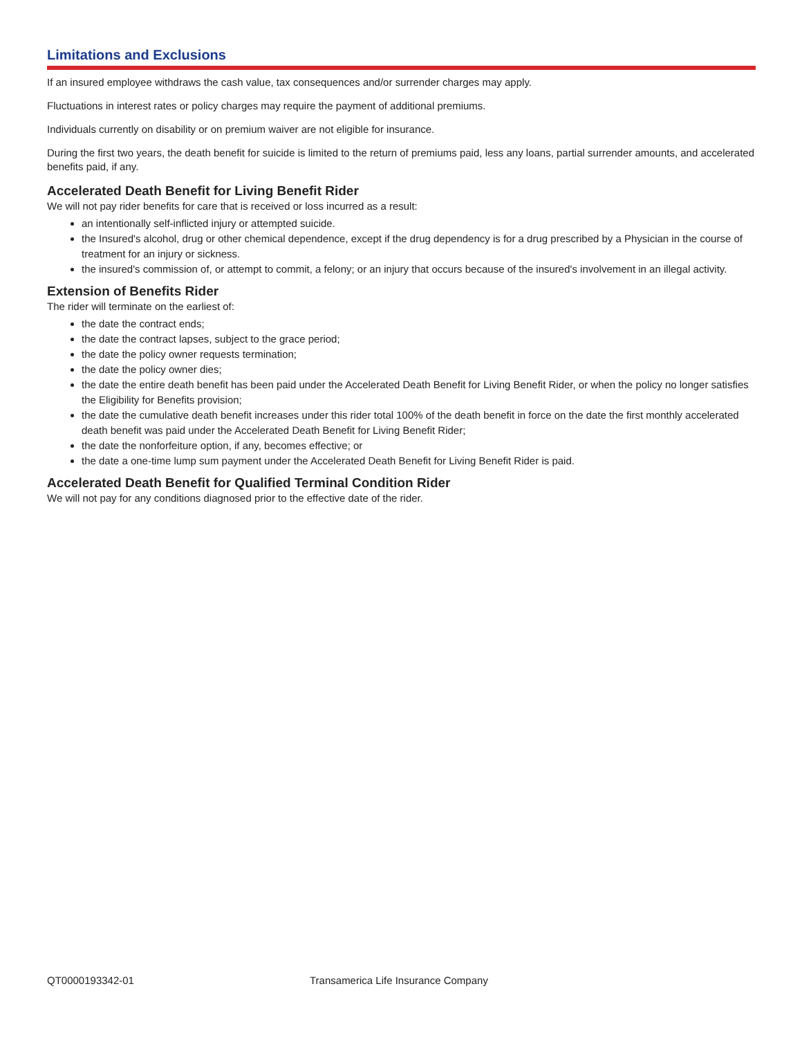Limitations and Exclusions
If an insured employee withdraws the cash value, tax consequences and/or surrender charges may apply.
Fluctuations in interest rates or policy charges may require the payment of additional premiums.
Individuals currently on disability or on premium waiver are not eligible for insurance.
During the first two years, the death benefit for suicide is limited to the return of premiums paid, less any loans, partial surrender amounts, and accelerated benefits paid, if any.
Accelerated Death Benefit for Living Benefit Rider
We will not pay rider benefits for care that is received or loss incurred as a result:
an intentionally self-inflicted injury or attempted suicide.
the Insured's alcohol, drug or other chemical dependence, except if the drug dependency is for a drug prescribed by a Physician in the course of treatment for an injury or sickness.
the insured's commission of, or attempt to commit, a felony; or an injury that occurs because of the insured's involvement in an illegal activity.
Extension of Benefits Rider
The rider will terminate on the earliest of:
the date the contract ends;
the date the contract lapses, subject to the grace period;
the date the policy owner requests termination;
the date the policy owner dies;
the date the entire death benefit has been paid under the Accelerated Death Benefit for Living Benefit Rider, or when the policy no longer satisfies the Eligibility for Benefits provision;
the date the cumulative death benefit increases under this rider total 100% of the death benefit in force on the date the first monthly accelerated death benefit was paid under the Accelerated Death Benefit for Living Benefit Rider;
the date the nonforfeiture option, if any, becomes effective; or
the date a one-time lump sum payment under the Accelerated Death Benefit for Living Benefit Rider is paid.
Accelerated Death Benefit for Qualified Terminal Condition Rider
We will not pay for any conditions diagnosed prior to the effective date of the rider.
QT0000193342-01 Transamerica Life Insurance Company